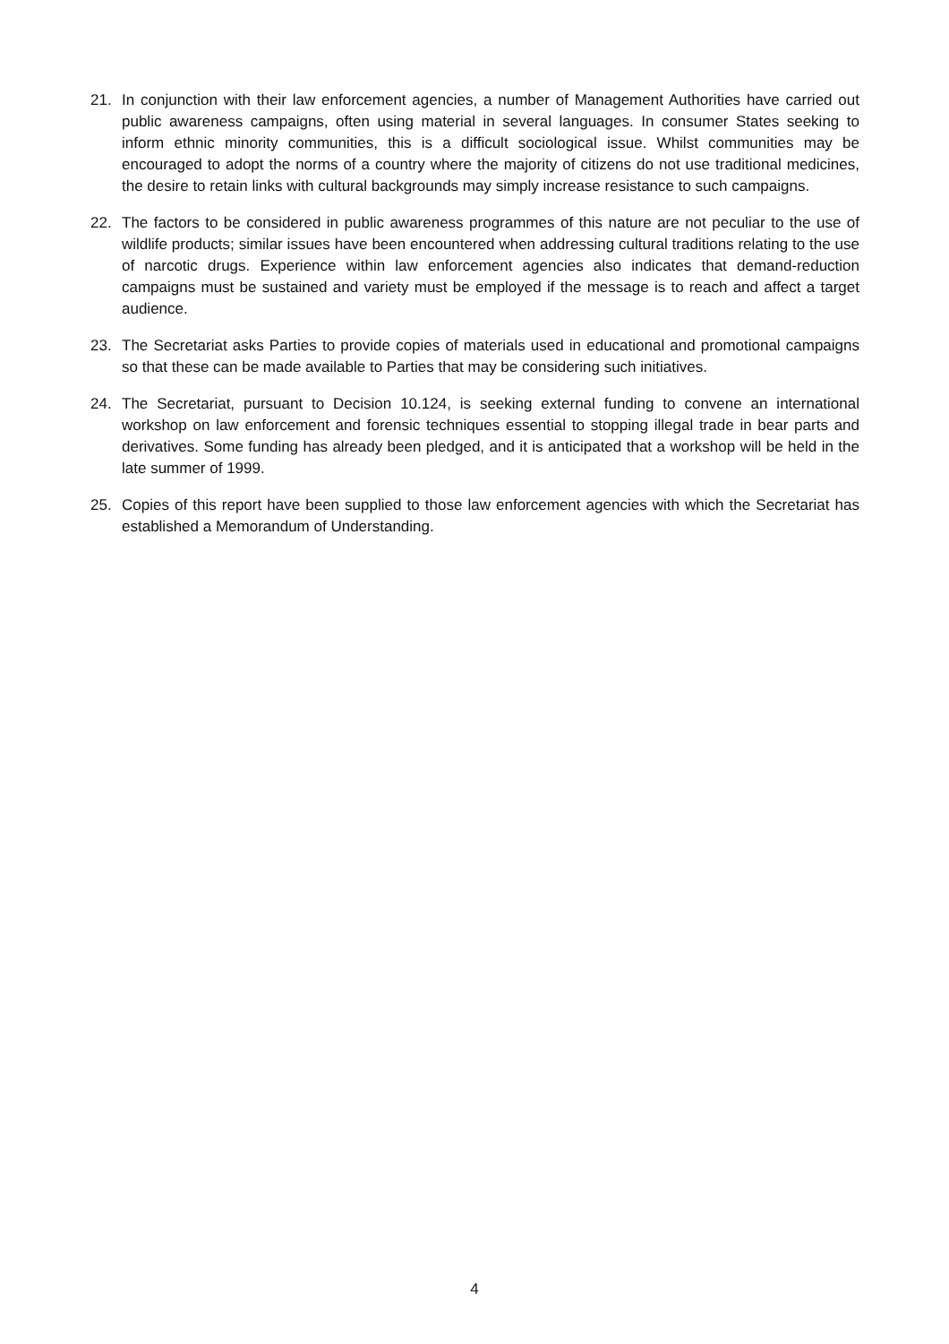21. In conjunction with their law enforcement agencies, a number of Management Authorities have carried out public awareness campaigns, often using material in several languages. In consumer States seeking to inform ethnic minority communities, this is a difficult sociological issue. Whilst communities may be encouraged to adopt the norms of a country where the majority of citizens do not use traditional medicines, the desire to retain links with cultural backgrounds may simply increase resistance to such campaigns.
22. The factors to be considered in public awareness programmes of this nature are not peculiar to the use of wildlife products; similar issues have been encountered when addressing cultural traditions relating to the use of narcotic drugs. Experience within law enforcement agencies also indicates that demand-reduction campaigns must be sustained and variety must be employed if the message is to reach and affect a target audience.
23. The Secretariat asks Parties to provide copies of materials used in educational and promotional campaigns so that these can be made available to Parties that may be considering such initiatives.
24. The Secretariat, pursuant to Decision 10.124, is seeking external funding to convene an international workshop on law enforcement and forensic techniques essential to stopping illegal trade in bear parts and derivatives. Some funding has already been pledged, and it is anticipated that a workshop will be held in the late summer of 1999.
25. Copies of this report have been supplied to those law enforcement agencies with which the Secretariat has established a Memorandum of Understanding.
4